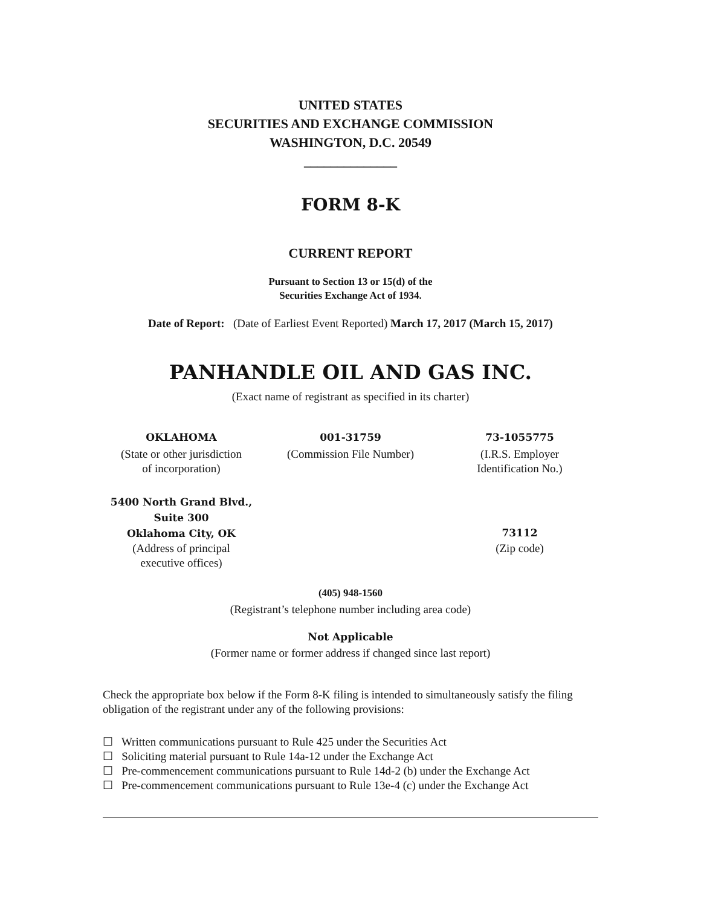UNITED STATES
SECURITIES AND EXCHANGE COMMISSION
WASHINGTON, D.C. 20549
______________
FORM 8-K
CURRENT REPORT
Pursuant to Section 13 or 15(d) of the
Securities Exchange Act of 1934.
Date of Report: (Date of Earliest Event Reported) March 17, 2017 (March 15, 2017)
PANHANDLE OIL AND GAS INC.
(Exact name of registrant as specified in its charter)
| OKLAHOMA | 001-31759 | 73-1055775 |
| (State or other jurisdiction of incorporation) | (Commission File Number) | (I.R.S. Employer Identification No.) |
| 5400 North Grand Blvd., Suite 300 Oklahoma City, OK | | 73112 |
| (Address of principal executive offices) | | (Zip code) |
(405) 948-1560
(Registrant’s telephone number including area code)
Not Applicable
(Former name or former address if changed since last report)
Check the appropriate box below if the Form 8-K filing is intended to simultaneously satisfy the filing obligation of the registrant under any of the following provisions:
☐ Written communications pursuant to Rule 425 under the Securities Act
☐ Soliciting material pursuant to Rule 14a-12 under the Exchange Act
☐ Pre-commencement communications pursuant to Rule 14d-2 (b) under the Exchange Act
☐ Pre-commencement communications pursuant to Rule 13e-4 (c) under the Exchange Act